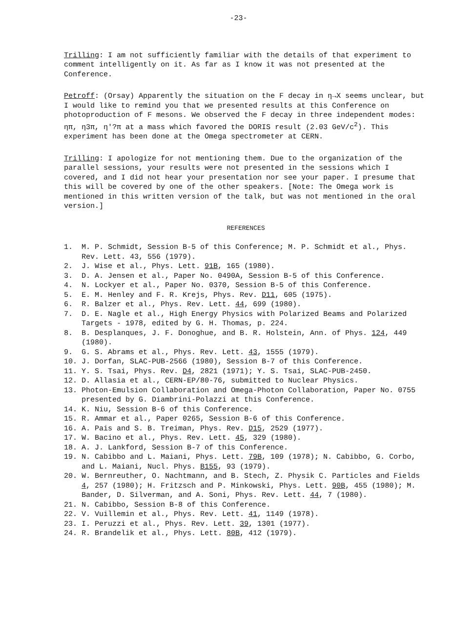-23-
Trilling: I am not sufficiently familiar with the details of that experiment to comment intelligently on it. As far as I know it was not presented at the Conference.
Petroff: (Orsay) Apparently the situation on the F decay in η→X seems unclear, but I would like to remind you that we presented results at this Conference on photoproduction of F mesons. We observed the F decay in three independent modes: ηπ, η3π, η'?π at a mass which favored the DORIS result (2.03 GeV/c<sup>2</sup>). This experiment has been done at the Omega spectrometer at CERN.
Trilling: I apologize for not mentioning them. Due to the organization of the parallel sessions, your results were not presented in the sessions which I covered, and I did not hear your presentation nor see your paper. I presume that this will be covered by one of the other speakers. [Note: The Omega work is mentioned in this written version of the talk, but was not mentioned in the oral version.]
REFERENCES
1. M. P. Schmidt, Session B-5 of this Conference; M. P. Schmidt et al., Phys. Rev. Lett. 43, 556 (1979).
2. J. Wise et al., Phys. Lett. 91B, 165 (1980).
3. D. A. Jensen et al., Paper No. 0490A, Session B-5 of this Conference.
4. N. Lockyer et al., Paper No. 0370, Session B-5 of this Conference.
5. E. M. Henley and F. R. Krejs, Phys. Rev. D11, 605 (1975).
6. R. Balzer et al., Phys. Rev. Lett. 44, 699 (1980).
7. D. E. Nagle et al., High Energy Physics with Polarized Beams and Polarized Targets - 1978, edited by G. H. Thomas, p. 224.
8. B. Desplanques, J. F. Donoghue, and B. R. Holstein, Ann. of Phys. 124, 449 (1980).
9. G. S. Abrams et al., Phys. Rev. Lett. 43, 1555 (1979).
10. J. Dorfan, SLAC-PUB-2566 (1980), Session B-7 of this Conference.
11. Y. S. Tsai, Phys. Rev. D4, 2821 (1971); Y. S. Tsai, SLAC-PUB-2450.
12. D. Allasia et al., CERN-EP/80-76, submitted to Nuclear Physics.
13. Photon-Emulsion Collaboration and Omega-Photon Collaboration, Paper No. 0755 presented by G. Diambrini-Polazzi at this Conference.
14. K. Niu, Session B-6 of this Conference.
15. R. Ammar et al., Paper 0265, Session B-6 of this Conference.
16. A. Pais and S. B. Treiman, Phys. Rev. D15, 2529 (1977).
17. W. Bacino et al., Phys. Rev. Lett. 45, 329 (1980).
18. A. J. Lankford, Session B-7 of this Conference.
19. N. Cabibbo and L. Maiani, Phys. Lett. 79B, 109 (1978); N. Cabibbo, G. Corbo, and L. Maiani, Nucl. Phys. B155, 93 (1979).
20. W. Bernreuther, O. Nachtmann, and B. Stech, Z. Physik C. Particles and Fields 4, 257 (1980); H. Fritzsch and P. Minkowski, Phys. Lett. 90B, 455 (1980); M. Bander, D. Silverman, and A. Soni, Phys. Rev. Lett. 44, 7 (1980).
21. N. Cabibbo, Session B-8 of this Conference.
22. V. Vuillemin et al., Phys. Rev. Lett. 41, 1149 (1978).
23. I. Peruzzi et al., Phys. Rev. Lett. 39, 1301 (1977).
24. R. Brandelik et al., Phys. Lett. 80B, 412 (1979).